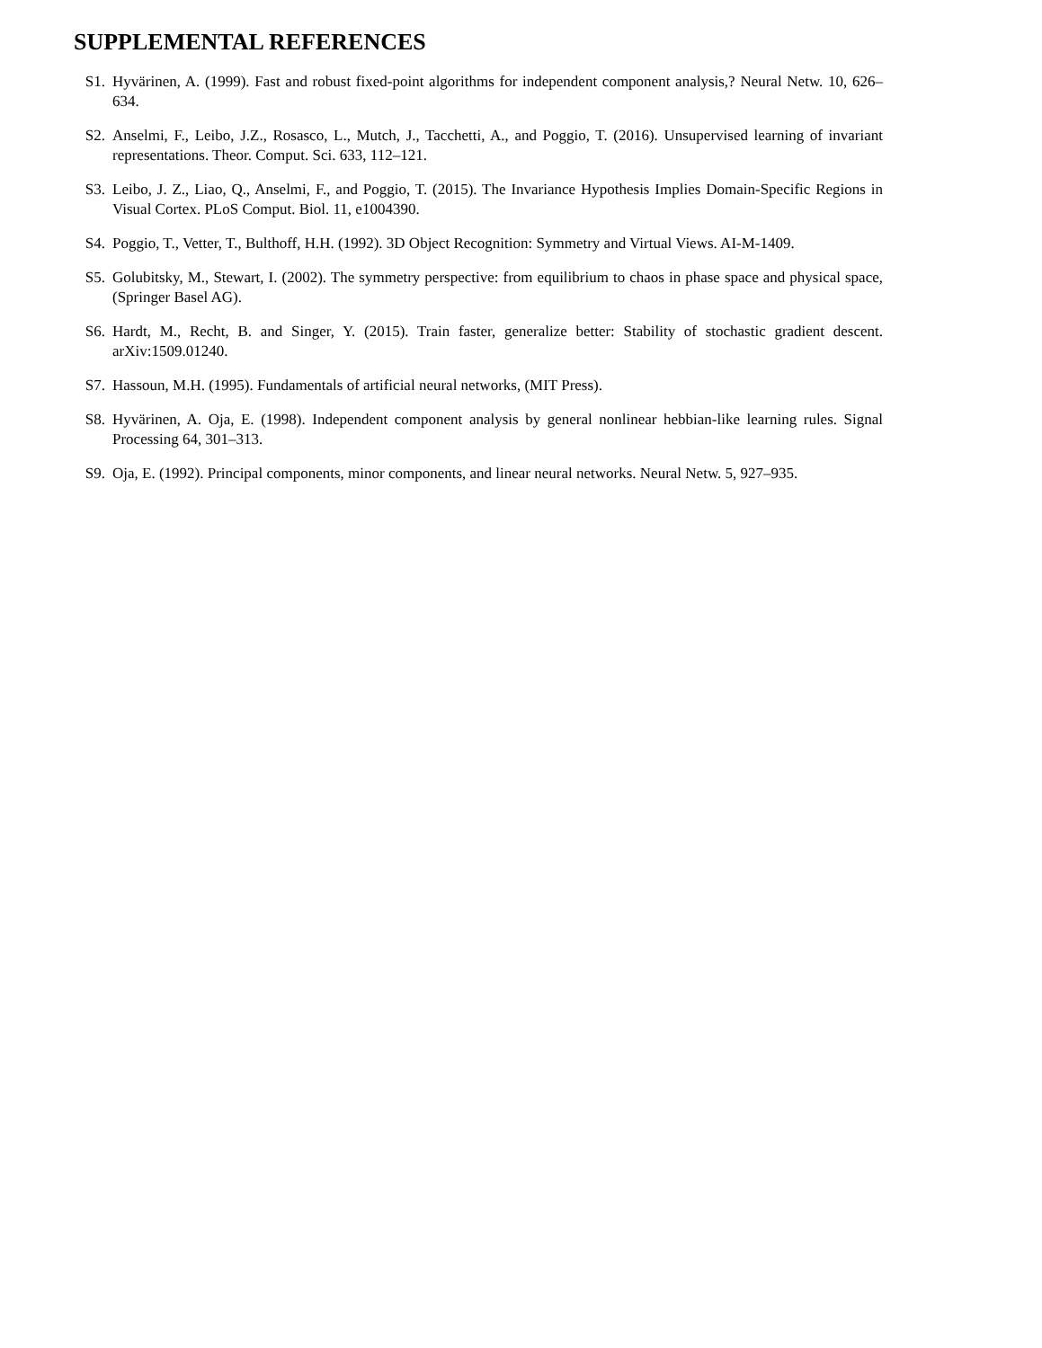SUPPLEMENTAL REFERENCES
S1. Hyvärinen, A. (1999). Fast and robust fixed-point algorithms for independent component analysis,? Neural Netw. 10, 626–634.
S2. Anselmi, F., Leibo, J.Z., Rosasco, L., Mutch, J., Tacchetti, A., and Poggio, T. (2016). Unsupervised learning of invariant representations. Theor. Comput. Sci. 633, 112–121.
S3. Leibo, J. Z., Liao, Q., Anselmi, F., and Poggio, T. (2015). The Invariance Hypothesis Implies Domain-Specific Regions in Visual Cortex. PLoS Comput. Biol. 11, e1004390.
S4. Poggio, T., Vetter, T., Bulthoff, H.H. (1992). 3D Object Recognition: Symmetry and Virtual Views. AI-M-1409.
S5. Golubitsky, M., Stewart, I. (2002). The symmetry perspective: from equilibrium to chaos in phase space and physical space, (Springer Basel AG).
S6. Hardt, M., Recht, B. and Singer, Y. (2015). Train faster, generalize better: Stability of stochastic gradient descent. arXiv:1509.01240.
S7. Hassoun, M.H. (1995). Fundamentals of artificial neural networks, (MIT Press).
S8. Hyvärinen, A. Oja, E. (1998). Independent component analysis by general nonlinear hebbian-like learning rules. Signal Processing 64, 301–313.
S9. Oja, E. (1992). Principal components, minor components, and linear neural networks. Neural Netw. 5, 927–935.